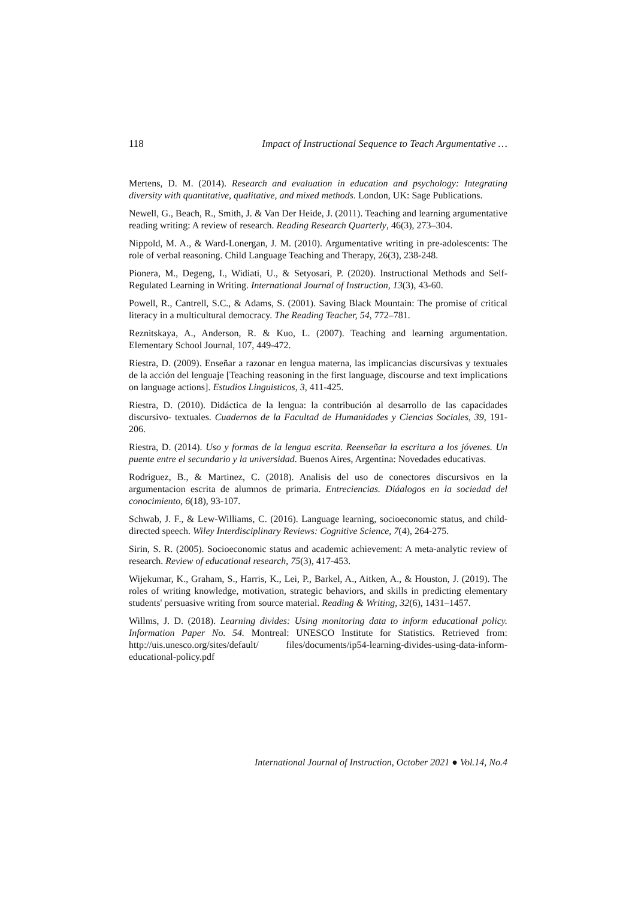118 Impact of Instructional Sequence to Teach Argumentative …
Mertens, D. M. (2014). Research and evaluation in education and psychology: Integrating diversity with quantitative, qualitative, and mixed methods. London, UK: Sage Publications.
Newell, G., Beach, R., Smith, J. & Van Der Heide, J. (2011). Teaching and learning argumentative reading writing: A review of research. Reading Research Quarterly, 46(3), 273–304.
Nippold, M. A., & Ward-Lonergan, J. M. (2010). Argumentative writing in pre-adolescents: The role of verbal reasoning. Child Language Teaching and Therapy, 26(3), 238-248.
Pionera, M., Degeng, I., Widiati, U., & Setyosari, P. (2020). Instructional Methods and Self-Regulated Learning in Writing. International Journal of Instruction, 13(3), 43-60.
Powell, R., Cantrell, S.C., & Adams, S. (2001). Saving Black Mountain: The promise of critical literacy in a multicultural democracy. The Reading Teacher, 54, 772–781.
Reznitskaya, A., Anderson, R. & Kuo, L. (2007). Teaching and learning argumentation. Elementary School Journal, 107, 449-472.
Riestra, D. (2009). Enseñar a razonar en lengua materna, las implicancias discursivas y textuales de la acción del lenguaje [Teaching reasoning in the first language, discourse and text implications on language actions]. Estudios Linguisticos, 3, 411-425.
Riestra, D. (2010). Didáctica de la lengua: la contribución al desarrollo de las capacidades discursivo- textuales. Cuadernos de la Facultad de Humanidades y Ciencias Sociales, 39, 191-206.
Riestra, D. (2014). Uso y formas de la lengua escrita. Reenseñar la escritura a los jóvenes. Un puente entre el secundario y la universidad. Buenos Aires, Argentina: Novedades educativas.
Rodriguez, B., & Martinez, C. (2018). Analisis del uso de conectores discursivos en la argumentacion escrita de alumnos de primaria. Entreciencias. Diáalogos en la sociedad del conocimiento, 6(18), 93-107.
Schwab, J. F., & Lew-Williams, C. (2016). Language learning, socioeconomic status, and child-directed speech. Wiley Interdisciplinary Reviews: Cognitive Science, 7(4), 264-275.
Sirin, S. R. (2005). Socioeconomic status and academic achievement: A meta-analytic review of research. Review of educational research, 75(3), 417-453.
Wijekumar, K., Graham, S., Harris, K., Lei, P., Barkel, A., Aitken, A., & Houston, J. (2019). The roles of writing knowledge, motivation, strategic behaviors, and skills in predicting elementary students' persuasive writing from source material. Reading & Writing, 32(6), 1431–1457.
Willms, J. D. (2018). Learning divides: Using monitoring data to inform educational policy. Information Paper No. 54. Montreal: UNESCO Institute for Statistics. Retrieved from: http://uis.unesco.org/sites/default/ files/documents/ip54-learning-divides-using-data-inform-educational-policy.pdf
International Journal of Instruction, October 2021 ● Vol.14, No.4